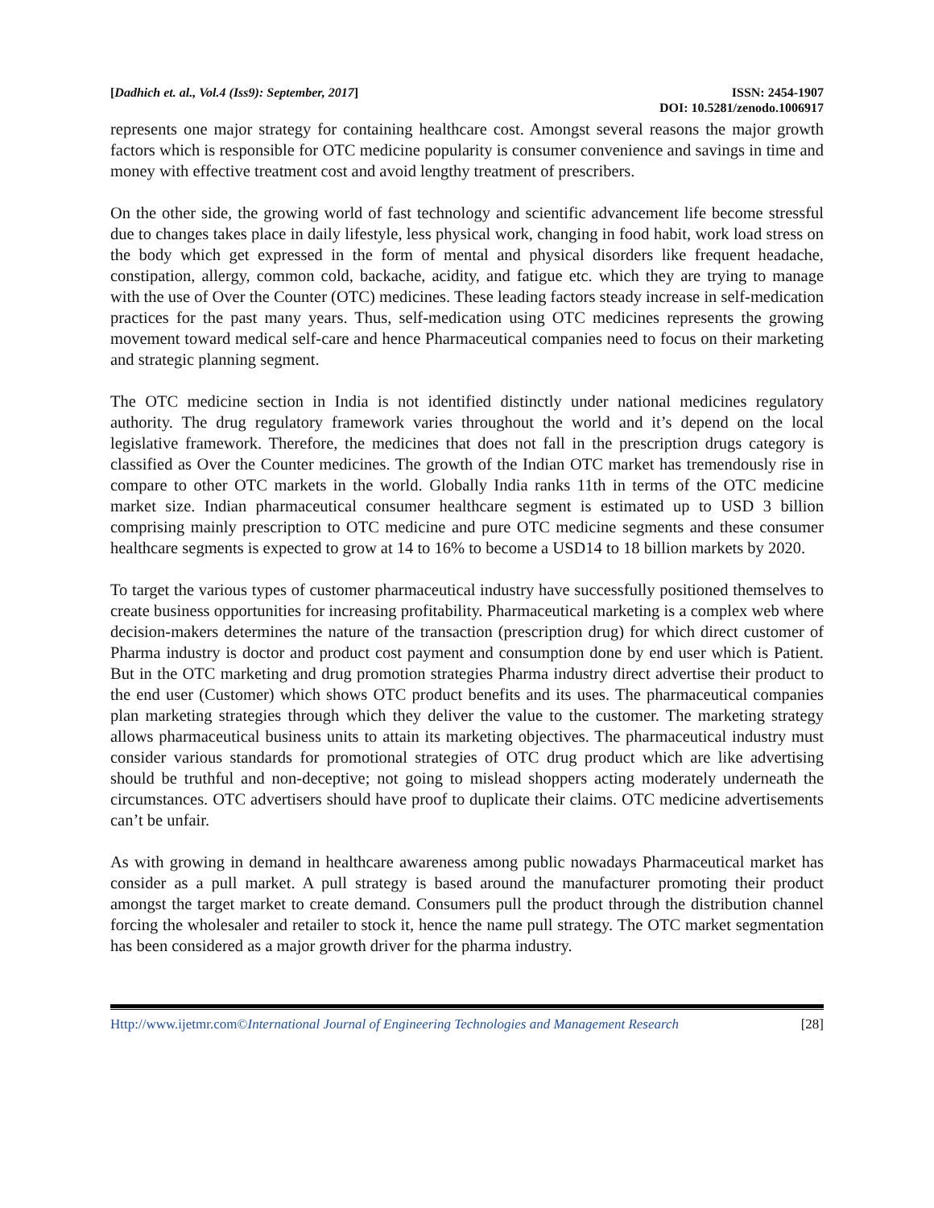[Dadhich et. al., Vol.4 (Iss9): September, 2017] ISSN: 2454-1907
DOI: 10.5281/zenodo.1006917
represents one major strategy for containing healthcare cost. Amongst several reasons the major growth factors which is responsible for OTC medicine popularity is consumer convenience and savings in time and money with effective treatment cost and avoid lengthy treatment of prescribers.
On the other side, the growing world of fast technology and scientific advancement life become stressful due to changes takes place in daily lifestyle, less physical work, changing in food habit, work load stress on the body which get expressed in the form of mental and physical disorders like frequent headache, constipation, allergy, common cold, backache, acidity, and fatigue etc. which they are trying to manage with the use of Over the Counter (OTC) medicines. These leading factors steady increase in self-medication practices for the past many years. Thus, self-medication using OTC medicines represents the growing movement toward medical self-care and hence Pharmaceutical companies need to focus on their marketing and strategic planning segment.
The OTC medicine section in India is not identified distinctly under national medicines regulatory authority. The drug regulatory framework varies throughout the world and it’s depend on the local legislative framework. Therefore, the medicines that does not fall in the prescription drugs category is classified as Over the Counter medicines. The growth of the Indian OTC market has tremendously rise in compare to other OTC markets in the world. Globally India ranks 11th in terms of the OTC medicine market size. Indian pharmaceutical consumer healthcare segment is estimated up to USD 3 billion comprising mainly prescription to OTC medicine and pure OTC medicine segments and these consumer healthcare segments is expected to grow at 14 to 16% to become a USD14 to 18 billion markets by 2020.
To target the various types of customer pharmaceutical industry have successfully positioned themselves to create business opportunities for increasing profitability. Pharmaceutical marketing is a complex web where decision-makers determines the nature of the transaction (prescription drug) for which direct customer of Pharma industry is doctor and product cost payment and consumption done by end user which is Patient. But in the OTC marketing and drug promotion strategies Pharma industry direct advertise their product to the end user (Customer) which shows OTC product benefits and its uses. The pharmaceutical companies plan marketing strategies through which they deliver the value to the customer. The marketing strategy allows pharmaceutical business units to attain its marketing objectives. The pharmaceutical industry must consider various standards for promotional strategies of OTC drug product which are like advertising should be truthful and non-deceptive; not going to mislead shoppers acting moderately underneath the circumstances. OTC advertisers should have proof to duplicate their claims. OTC medicine advertisements can’t be unfair.
As with growing in demand in healthcare awareness among public nowadays Pharmaceutical market has consider as a pull market. A pull strategy is based around the manufacturer promoting their product amongst the target market to create demand. Consumers pull the product through the distribution channel forcing the wholesaler and retailer to stock it, hence the name pull strategy. The OTC market segmentation has been considered as a major growth driver for the pharma industry.
Http://www.ijetmr.com©International Journal of Engineering Technologies and Management Research [28]